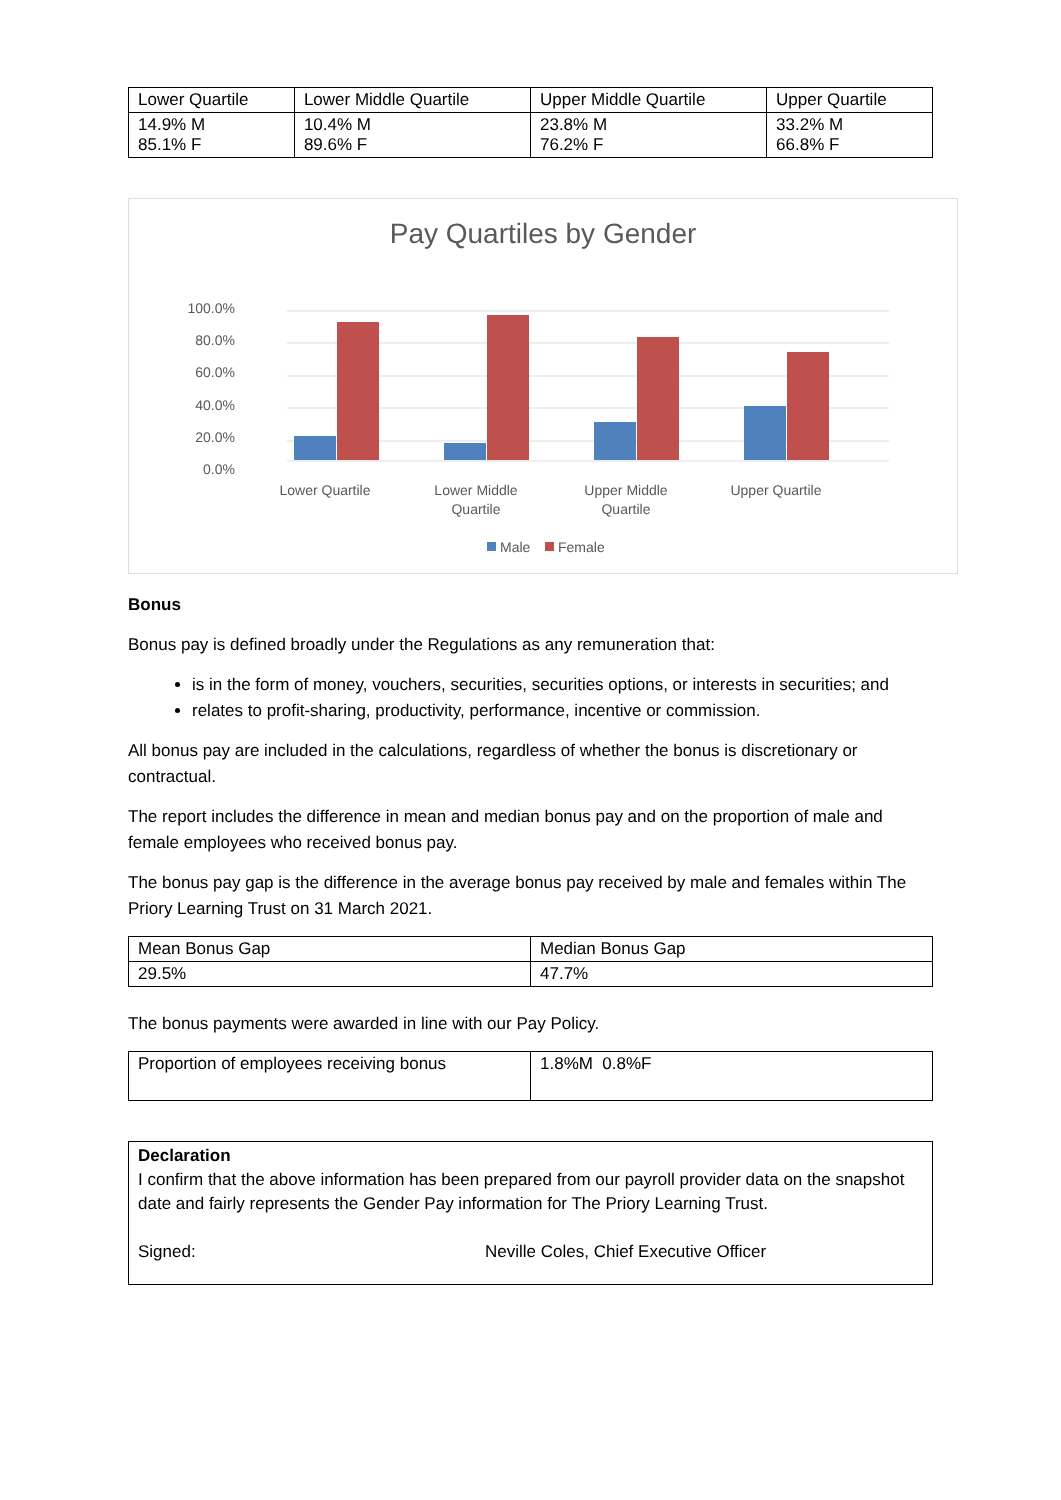| Lower Quartile | Lower Middle Quartile | Upper Middle Quartile | Upper Quartile |
| 14.9% M 85.1% F | 10.4% M 89.6% F | 23.8% M 76.2% F | 33.2% M 66.8% F |
Pay Quartiles by Gender
100.0%
80.0%
60.0%
40.0%
20.0%
0.0%
Lower Quartile
Lower Middle
Quartile
Upper Middle
Quartile
Upper Quartile
Male
Female
Bonus
Bonus pay is defined broadly under the Regulations as any remuneration that:
is in the form of money, vouchers, securities, securities options, or interests in securities; and
relates to profit-sharing, productivity, performance, incentive or commission.
All bonus pay are included in the calculations, regardless of whether the bonus is discretionary or contractual.
The report includes the difference in mean and median bonus pay and on the proportion of male and female employees who received bonus pay.
The bonus pay gap is the difference in the average bonus pay received by male and females within The Priory Learning Trust on 31 March 2021.
| Mean Bonus Gap | Median Bonus Gap |
| 29.5% | 47.7% |
The bonus payments were awarded in line with our Pay Policy.
| Proportion of employees receiving bonus | 1.8%M 0.8%F |
| Declaration I confirm that the above information has been prepared from our payroll provider data on the snapshot date and fairly represents the Gender Pay information for The Priory Learning Trust. Signed: Neville Coles, Chief Executive Officer |